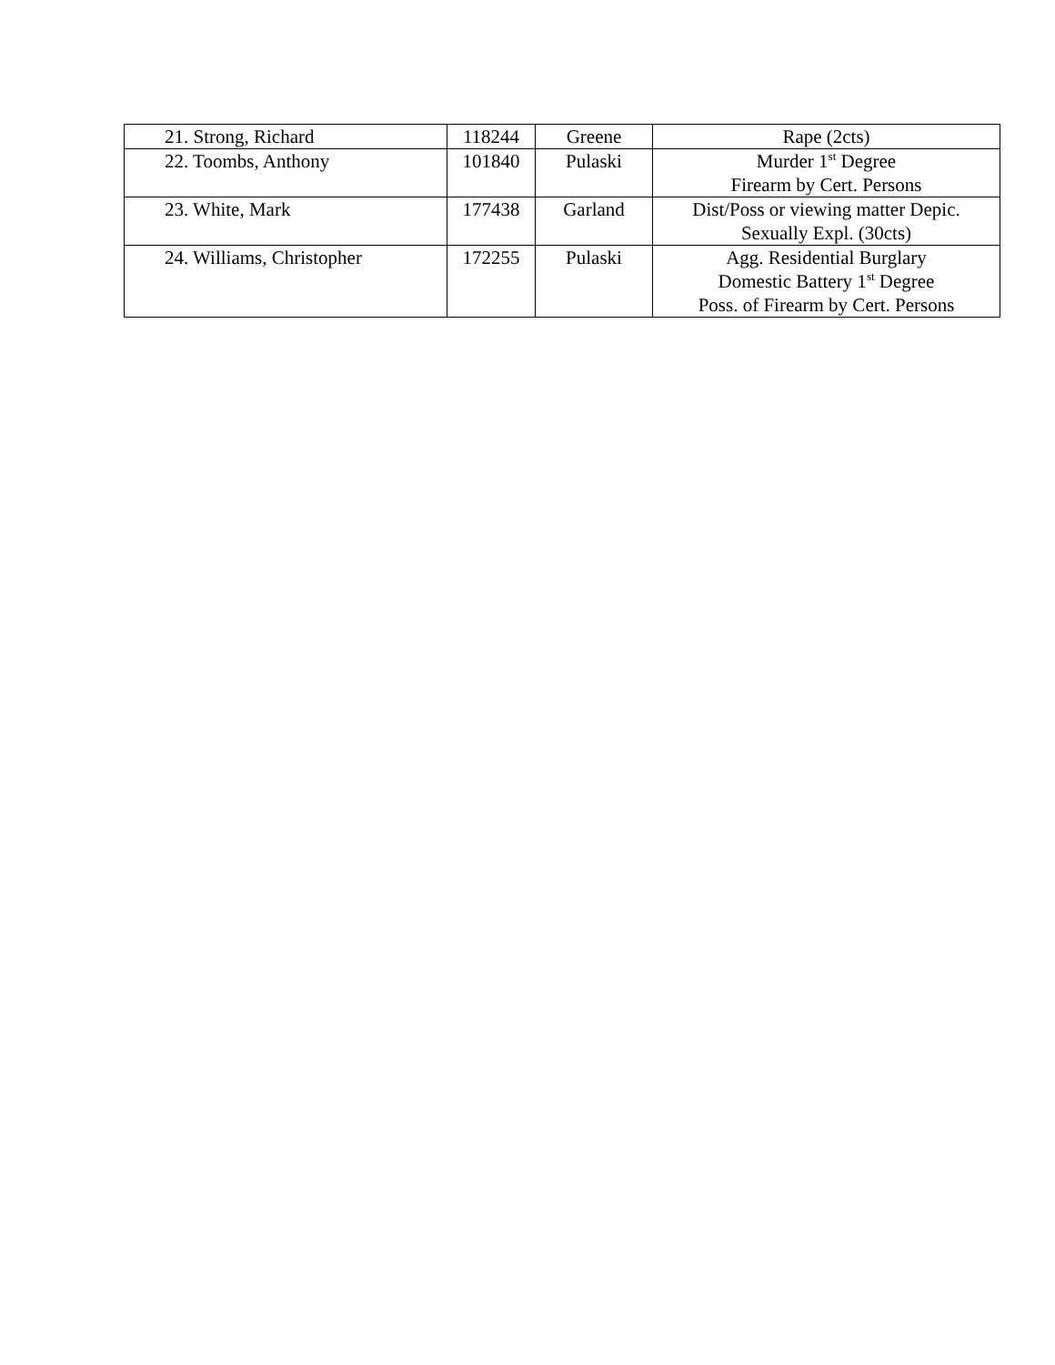| 21. Strong, Richard | 118244 | Greene | Rape (2cts) |
| 22. Toombs, Anthony | 101840 | Pulaski | Murder 1<sup>st</sup> Degree Firearm by Cert. Persons |
| 23. White, Mark | 177438 | Garland | Dist/Poss or viewing matter Depic. Sexually Expl. (30cts) |
| 24. Williams, Christopher | 172255 | Pulaski | Agg. Residential Burglary Domestic Battery 1<sup>st</sup> Degree Poss. of Firearm by Cert. Persons |